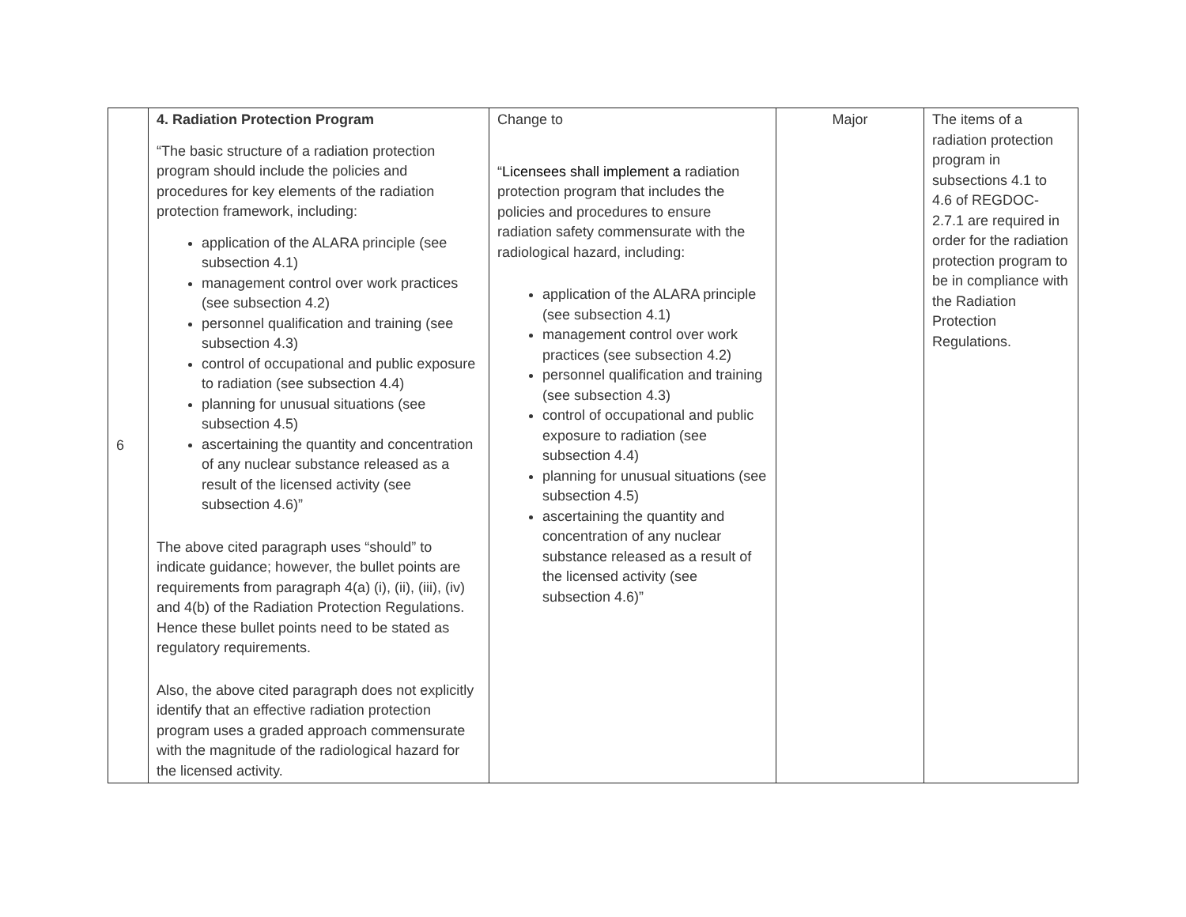| 6 | 4. Radiation Protection Program “The basic structure of a radiation protection program should include the policies and procedures for key elements of the radiation protection framework, including: application of the ALARA principle (see subsection 4.1) management control over work practices (see subsection 4.2) personnel qualification and training (see subsection 4.3) control of occupational and public exposure to radiation (see subsection 4.4) planning for unusual situations (see subsection 4.5) ascertaining the quantity and concentration of any nuclear substance released as a result of the licensed activity (see subsection 4.6)” The above cited paragraph uses “should” to indicate guidance; however, the bullet points are requirements from paragraph 4(a) (i), (ii), (iii), (iv) and 4(b) of the Radiation Protection Regulations. Hence these bullet points need to be stated as regulatory requirements. Also, the above cited paragraph does not explicitly identify that an effective radiation protection program uses a graded approach commensurate with the magnitude of the radiological hazard for the licensed activity. | Change to “ Licensees shall implement a radiation protection program that includes the policies and procedures to ensure radiation safety commensurate with the radiological hazard, including: application of the ALARA principle (see subsection 4.1) management control over work practices (see subsection 4.2) personnel qualification and training (see subsection 4.3) control of occupational and public exposure to radiation (see subsection 4.4) planning for unusual situations (see subsection 4.5) ascertaining the quantity and concentration of any nuclear substance released as a result of the licensed activity (see subsection 4.6)” | Major | The items of a radiation protection program in subsections 4.1 to 4.6 of REGDOC-2.7.1 are required in order for the radiation protection program to be in compliance with the Radiation Protection Regulations. |